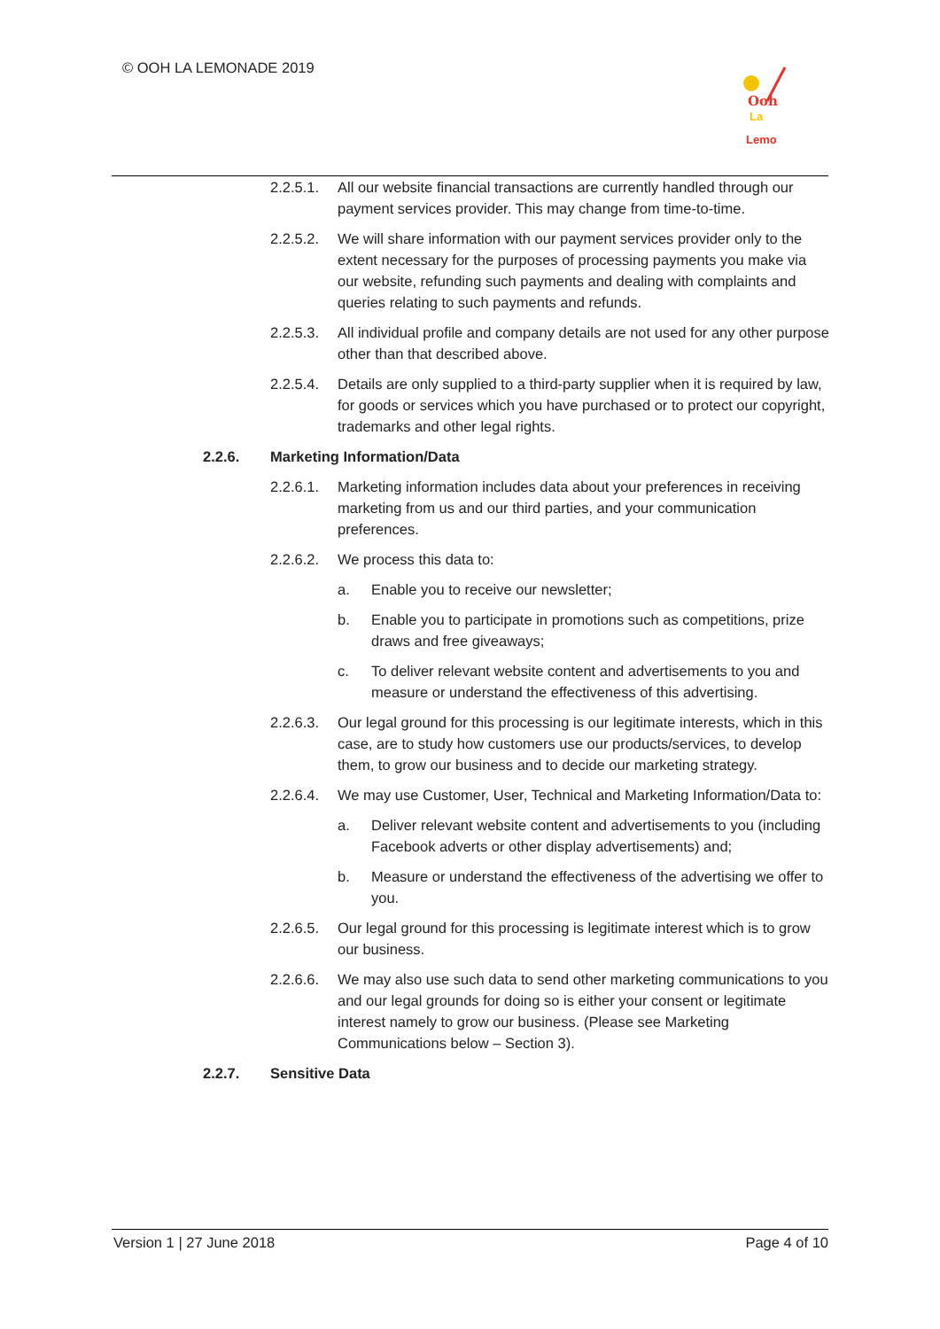© OOH LA LEMONADE 2019
Ooh
La
Lemo
2.2.5.1.
All our website financial transactions are currently handled through our payment services provider. This may change from time-to-time.
2.2.5.2.
We will share information with our payment services provider only to the extent necessary for the purposes of processing payments you make via our website, refunding such payments and dealing with complaints and queries relating to such payments and refunds.
2.2.5.3.
All individual profile and company details are not used for any other purpose other than that described above.
2.2.5.4.
Details are only supplied to a third-party supplier when it is required by law, for goods or services which you have purchased or to protect our copyright, trademarks and other legal rights.
2.2.6. Marketing Information/Data
2.2.6.1.
Marketing information includes data about your preferences in receiving marketing from us and our third parties, and your communication preferences.
2.2.6.2.
We process this data to:
a. Enable you to receive our newsletter;
b. Enable you to participate in promotions such as competitions, prize draws and free giveaways;
c. To deliver relevant website content and advertisements to you and measure or understand the effectiveness of this advertising.
2.2.6.3.
Our legal ground for this processing is our legitimate interests, which in this case, are to study how customers use our products/services, to develop them, to grow our business and to decide our marketing strategy.
2.2.6.4.
We may use Customer, User, Technical and Marketing Information/Data to:
a. Deliver relevant website content and advertisements to you (including Facebook adverts or other display advertisements) and;
b. Measure or understand the effectiveness of the advertising we offer to you.
2.2.6.5.
Our legal ground for this processing is legitimate interest which is to grow our business.
2.2.6.6.
We may also use such data to send other marketing communications to you and our legal grounds for doing so is either your consent or legitimate interest namely to grow our business. (Please see Marketing Communications below – Section 3).
2.2.7. Sensitive Data
Version 1 | 27 June 2018 Page 4 of 10